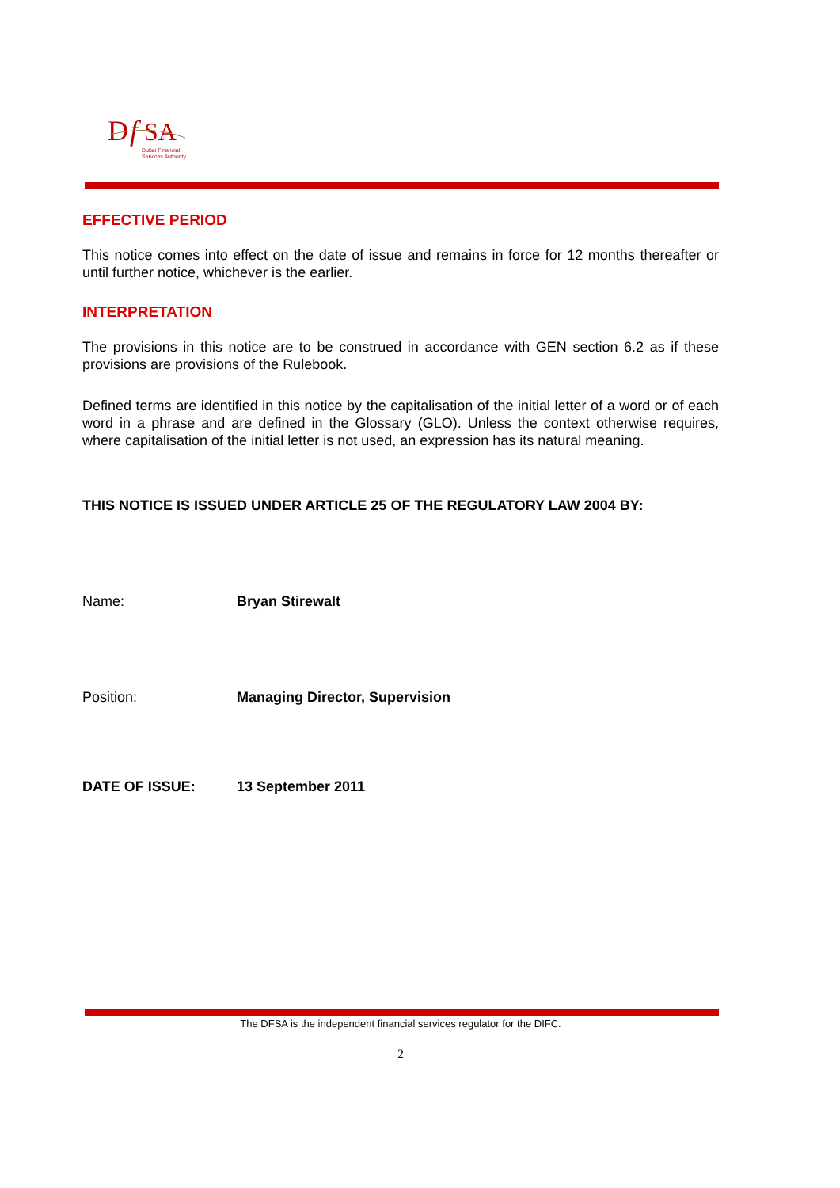D
f
SA
Dubai Financial
Services Authority
EFFECTIVE PERIOD
This notice comes into effect on the date of issue and remains in force for 12 months thereafter or until further notice, whichever is the earlier.
INTERPRETATION
The provisions in this notice are to be construed in accordance with GEN section 6.2 as if these provisions are provisions of the Rulebook.
Defined terms are identified in this notice by the capitalisation of the initial letter of a word or of each word in a phrase and are defined in the Glossary (GLO). Unless the context otherwise requires, where capitalisation of the initial letter is not used, an expression has its natural meaning.
THIS NOTICE IS ISSUED UNDER ARTICLE 25 OF THE REGULATORY LAW 2004 BY:
Name: Bryan Stirewalt
Position: Managing Director, Supervision
DATE OF ISSUE: 13 September 2011
The DFSA is the independent financial services regulator for the DIFC.
2